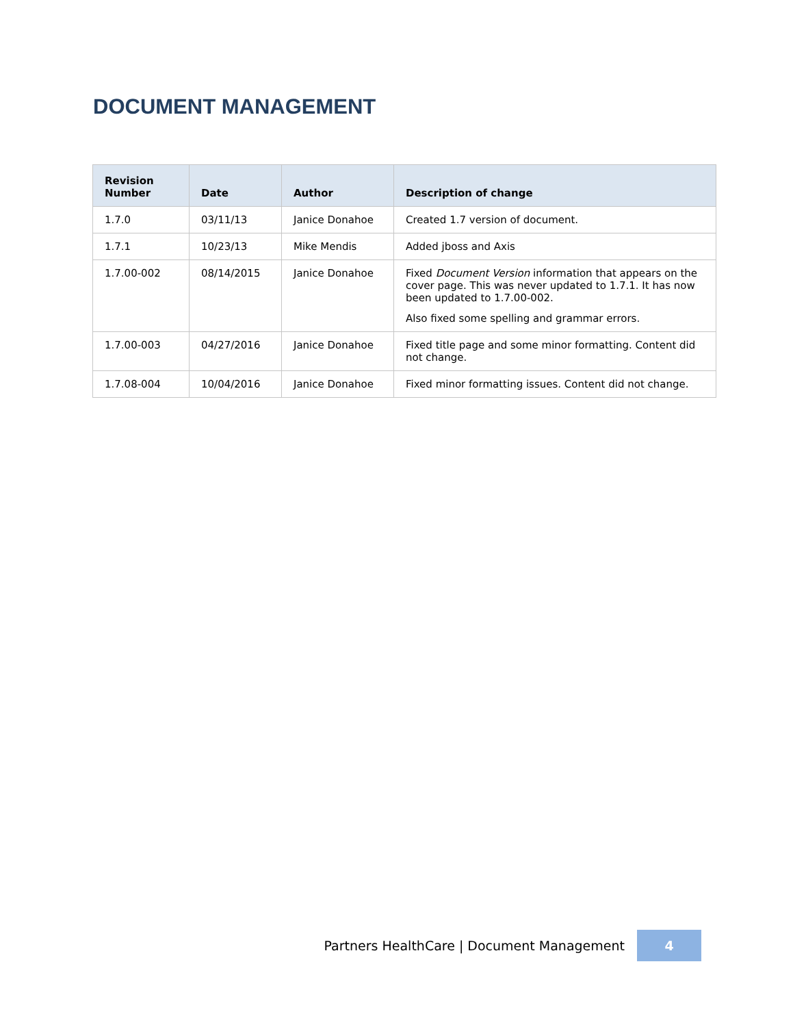DOCUMENT MANAGEMENT
| Revision Number | Date | Author | Description of change |
| --- | --- | --- | --- |
| 1.7.0 | 03/11/13 | Janice Donahoe | Created 1.7 version of document. |
| 1.7.1 | 10/23/13 | Mike Mendis | Added jboss and Axis |
| 1.7.00-002 | 08/14/2015 | Janice Donahoe | Fixed Document Version information that appears on the cover page. This was never updated to 1.7.1. It has now been updated to 1.7.00-002. Also fixed some spelling and grammar errors. |
| 1.7.00-003 | 04/27/2016 | Janice Donahoe | Fixed title page and some minor formatting. Content did not change. |
| 1.7.08-004 | 10/04/2016 | Janice Donahoe | Fixed minor formatting issues. Content did not change. |
Partners HealthCare | Document Management
4